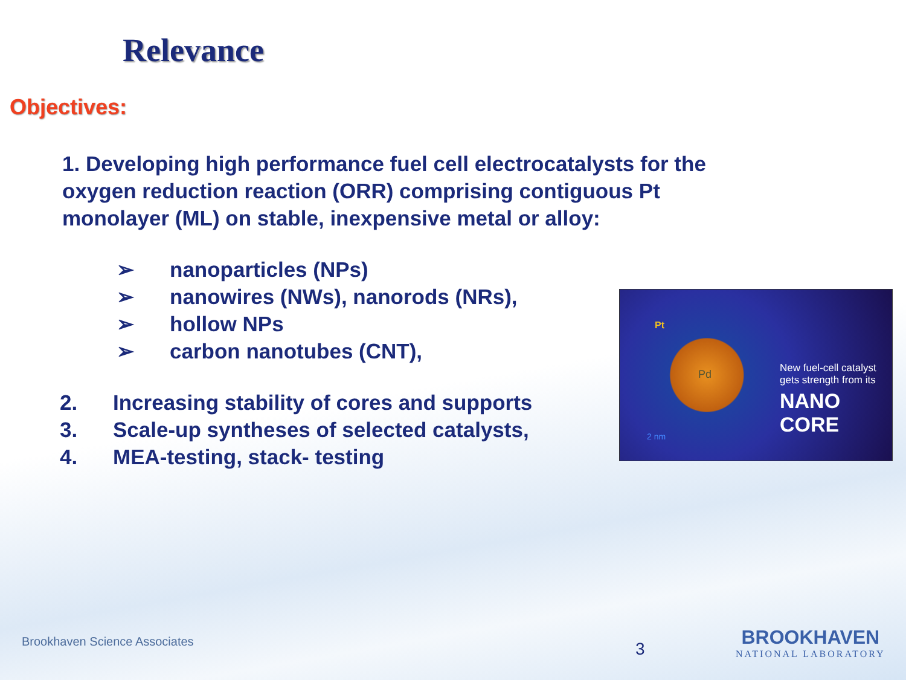Relevance
Objectives:
1. Developing high performance fuel cell electrocatalysts for the oxygen reduction reaction (ORR) comprising contiguous Pt monolayer (ML) on stable, inexpensive metal or alloy:
➢ nanoparticles (NPs)
➢ nanowires (NWs), nanorods (NRs),
➢ hollow NPs
➢ carbon nanotubes (CNT),
2. Increasing stability of cores and supports
3. Scale-up syntheses of selected catalysts,
4. MEA-testing, stack- testing
Pt
Pd
2 nm
New fuel-cell catalyst
gets strength from its
NANO CORE
Brookhaven Science Associates 3
BROOKHAVEN
NATIONAL LABORATORY